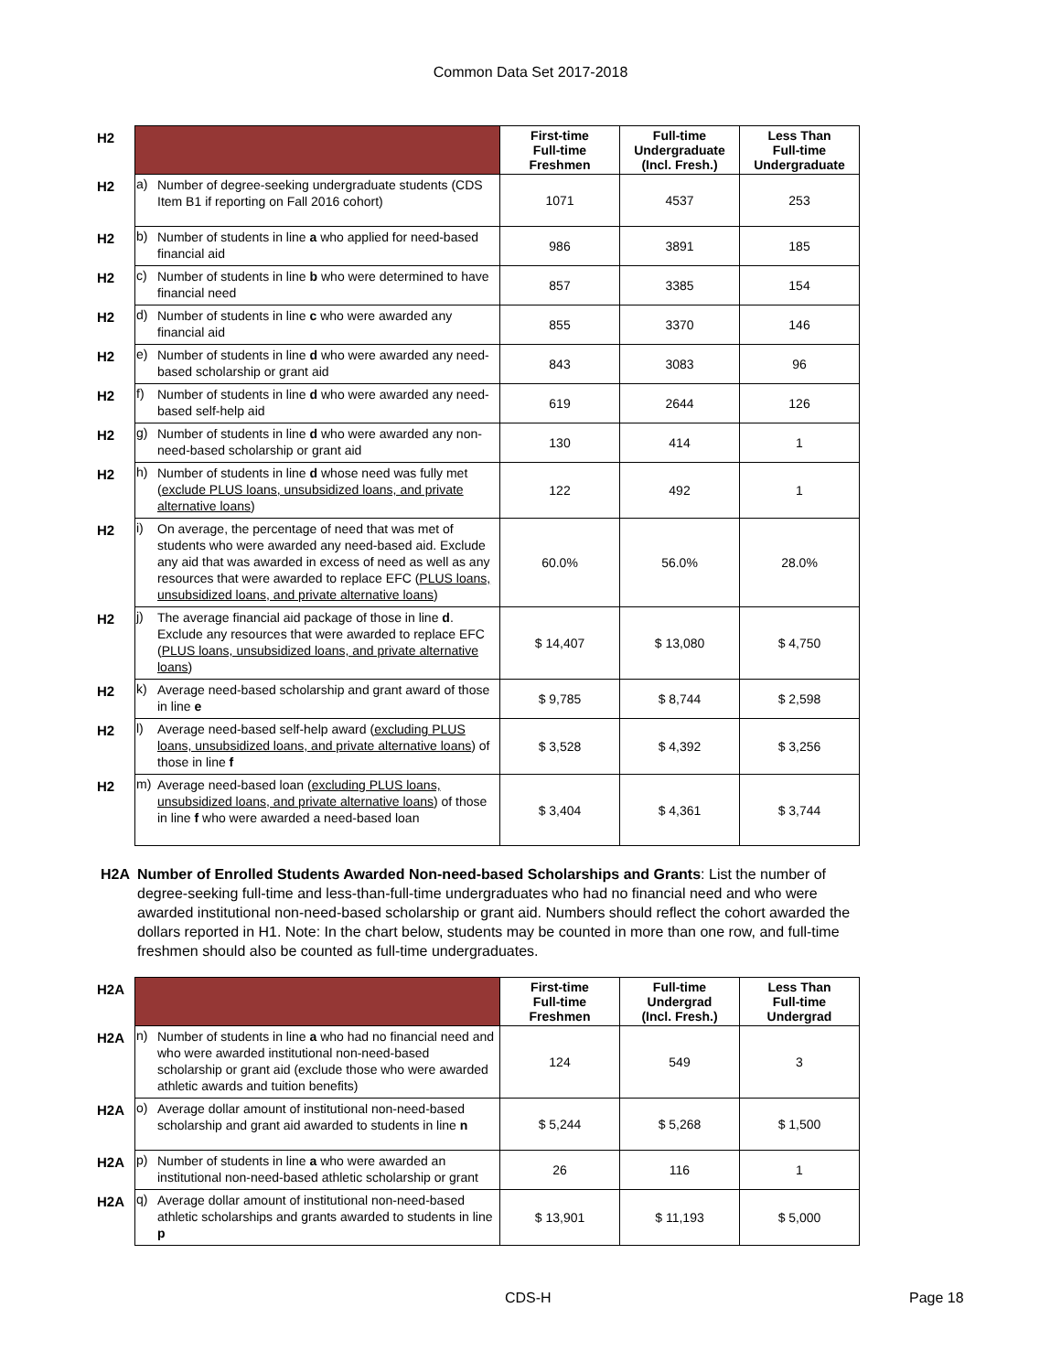Common Data Set 2017-2018
| H2 | | | First-time Full-time Freshmen | Full-time Undergraduate (Incl. Fresh.) | Less Than Full-time Undergraduate |
| H2 | a) | Number of degree-seeking undergraduate students (CDS Item B1 if reporting on Fall 2016 cohort) | 1071 | 4537 | 253 |
| H2 | b) | Number of students in line a who applied for need-based financial aid | 986 | 3891 | 185 |
| H2 | c) | Number of students in line b who were determined to have financial need | 857 | 3385 | 154 |
| H2 | d) | Number of students in line c who were awarded any financial aid | 855 | 3370 | 146 |
| H2 | e) | Number of students in line d who were awarded any need-based scholarship or grant aid | 843 | 3083 | 96 |
| H2 | f) | Number of students in line d who were awarded any need-based self-help aid | 619 | 2644 | 126 |
| H2 | g) | Number of students in line d who were awarded any non-need-based scholarship or grant aid | 130 | 414 | 1 |
| H2 | h) | Number of students in line d whose need was fully met ( exclude PLUS loans, unsubsidized loans, and private alternative loans ) | 122 | 492 | 1 |
| H2 | i) | On average, the percentage of need that was met of students who were awarded any need-based aid. Exclude any aid that was awarded in excess of need as well as any resources that were awarded to replace EFC ( PLUS loans, unsubsidized loans, and private alternative loans ) | 60.0% | 56.0% | 28.0% |
| H2 | j) | The average financial aid package of those in line d . Exclude any resources that were awarded to replace EFC ( PLUS loans, unsubsidized loans, and private alternative loans ) | $ 14,407 | $ 13,080 | $ 4,750 |
| H2 | k) | Average need-based scholarship and grant award of those in line e | $ 9,785 | $ 8,744 | $ 2,598 |
| H2 | l) | Average need-based self-help award ( excluding PLUS loans, unsubsidized loans, and private alternative loans ) of those in line f | $ 3,528 | $ 4,392 | $ 3,256 |
| H2 | m) | Average need-based loan ( excluding PLUS loans, unsubsidized loans, and private alternative loans ) of those in line f who were awarded a need-based loan | $ 3,404 | $ 4,361 | $ 3,744 |
H2A Number of Enrolled Students Awarded Non-need-based Scholarships and Grants: List the number of degree-seeking full-time and less-than-full-time undergraduates who had no financial need and who were awarded institutional non-need-based scholarship or grant aid. Numbers should reflect the cohort awarded the dollars reported in H1. Note: In the chart below, students may be counted in more than one row, and full-time freshmen should also be counted as full-time undergraduates.
| H2A | | | First-time Full-time Freshmen | Full-time Undergrad (Incl. Fresh.) | Less Than Full-time Undergrad |
| H2A | n) | Number of students in line a who had no financial need and who were awarded institutional non-need-based scholarship or grant aid (exclude those who were awarded athletic awards and tuition benefits) | 124 | 549 | 3 |
| H2A | o) | Average dollar amount of institutional non-need-based scholarship and grant aid awarded to students in line n | $ 5,244 | $ 5,268 | $ 1,500 |
| H2A | p) | Number of students in line a who were awarded an institutional non-need-based athletic scholarship or grant | 26 | 116 | 1 |
| H2A | q) | Average dollar amount of institutional non-need-based athletic scholarships and grants awarded to students in line p | $ 13,901 | $ 11,193 | $ 5,000 |
CDS-H Page 18